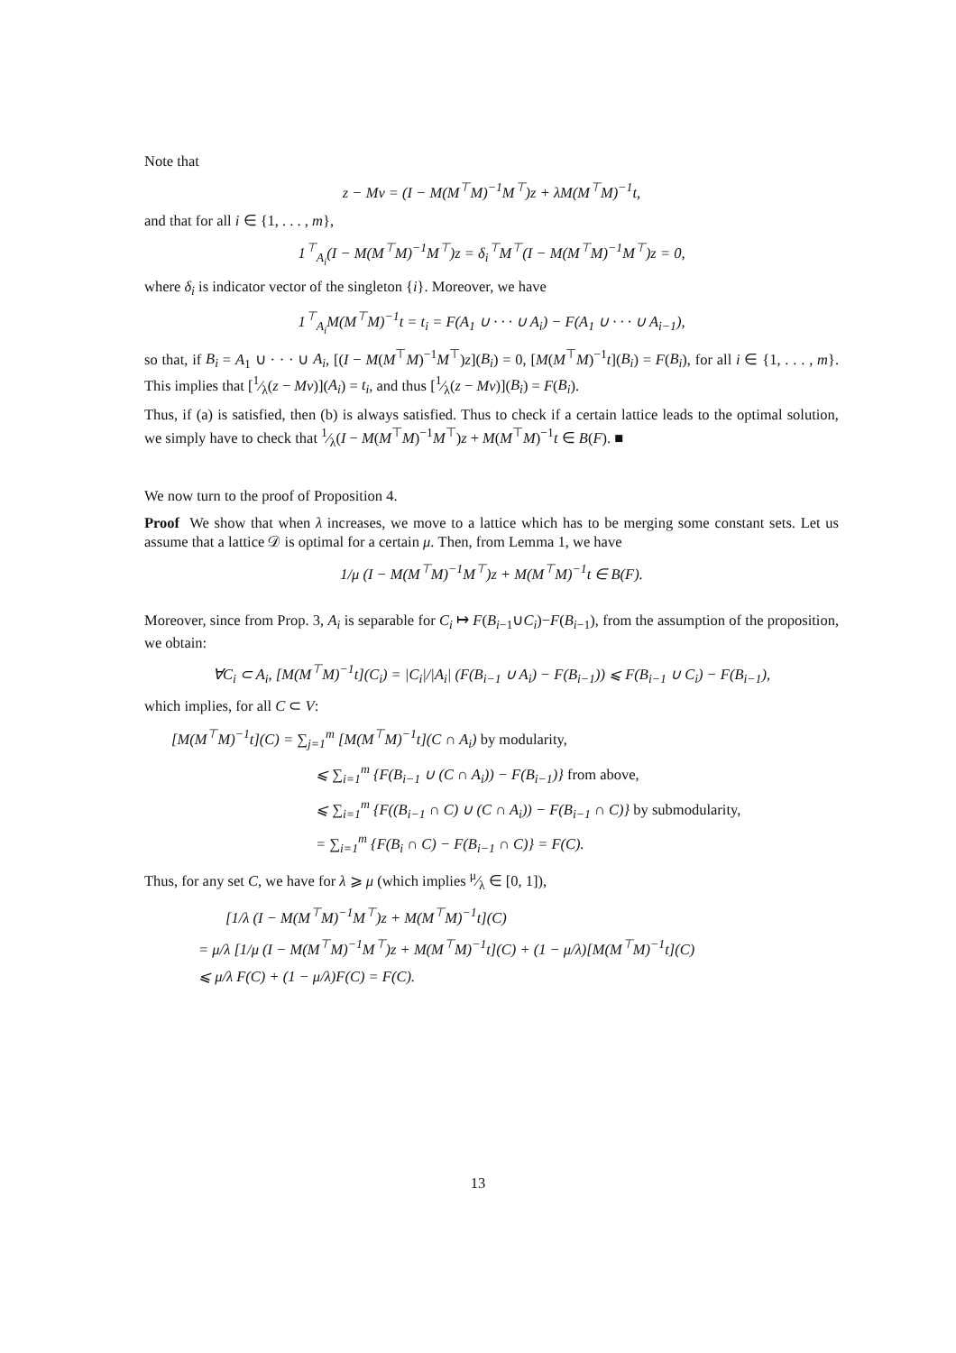Note that
z − Mv = (I − M(M<sup>⊤</sup>M)<sup>−1</sup>M<sup>⊤</sup>)z + λM(M<sup>⊤</sup>M)<sup>−1</sup>t,
and that for all i ∈ {1, . . . , m},
1<sup>⊤</sup><sub>A<sub>i</sub></sub>(I − M(M<sup>⊤</sup>M)<sup>−1</sup>M<sup>⊤</sup>)z = δ<sub>i</sub><sup>⊤</sup>M<sup>⊤</sup>(I − M(M<sup>⊤</sup>M)<sup>−1</sup>M<sup>⊤</sup>)z = 0,
where δ<sub>i</sub> is indicator vector of the singleton {i}. Moreover, we have
1<sup>⊤</sup><sub>A<sub>i</sub></sub>M(M<sup>⊤</sup>M)<sup>−1</sup>t = t<sub>i</sub> = F(A<sub>1</sub> ∪ · · · ∪ A<sub>i</sub>) − F(A<sub>1</sub> ∪ · · · ∪ A<sub>i−1</sub>),
so that, if B<sub>i</sub> = A<sub>1</sub> ∪ · · · ∪ A<sub>i</sub>, [(I − M(M<sup>⊤</sup>M)<sup>−1</sup>M<sup>⊤</sup>)z](B<sub>i</sub>) = 0, [M(M<sup>⊤</sup>M)<sup>−1</sup>t](B<sub>i</sub>) = F(B<sub>i</sub>), for all i ∈ {1, . . . , m}. This implies that [1⁄λ(z − Mv)](A<sub>i</sub>) = t<sub>i</sub>, and thus [1⁄λ(z − Mv)](B<sub>i</sub>) = F(B<sub>i</sub>).
Thus, if (a) is satisfied, then (b) is always satisfied. Thus to check if a certain lattice leads to the optimal solution, we simply have to check that 1⁄λ(I − M(M<sup>⊤</sup>M)<sup>−1</sup>M<sup>⊤</sup>)z + M(M<sup>⊤</sup>M)<sup>−1</sup>t ∈ B(F). ■
We now turn to the proof of Proposition 4.
Proof We show that when λ increases, we move to a lattice which has to be merging some constant sets. Let us assume that a lattice 𝒟 is optimal for a certain μ. Then, from Lemma 1, we have
1/μ (I − M(M<sup>⊤</sup>M)<sup>−1</sup>M<sup>⊤</sup>)z + M(M<sup>⊤</sup>M)<sup>−1</sup>t ∈ B(F).
Moreover, since from Prop. 3, A<sub>i</sub> is separable for C<sub>i</sub> ↦ F(B<sub>i−1</sub>∪C<sub>i</sub>)−F(B<sub>i−1</sub>), from the assumption of the proposition, we obtain:
∀C<sub>i</sub> ⊂ A<sub>i</sub>, [M(M<sup>⊤</sup>M)<sup>−1</sup>t](C<sub>i</sub>) = |C<sub>i</sub>|/|A<sub>i</sub>| (F(B<sub>i−1</sub> ∪ A<sub>i</sub>) − F(B<sub>i−1</sub>)) ⩽ F(B<sub>i−1</sub> ∪ C<sub>i</sub>) − F(B<sub>i−1</sub>),
which implies, for all C ⊂ V:
[M(M<sup>⊤</sup>M)<sup>−1</sup>t](C) = ∑<sub>j=1</sub><sup>m</sup> [M(M<sup>⊤</sup>M)<sup>−1</sup>t](C ∩ A<sub>i</sub>) by modularity,
⩽ ∑<sub>i=1</sub><sup>m</sup> {F(B<sub>i−1</sub> ∪ (C ∩ A<sub>i</sub>)) − F(B<sub>i−1</sub>)} from above,
⩽ ∑<sub>i=1</sub><sup>m</sup> {F((B<sub>i−1</sub> ∩ C) ∪ (C ∩ A<sub>i</sub>)) − F(B<sub>i−1</sub> ∩ C)} by submodularity,
= ∑<sub>i=1</sub><sup>m</sup> {F(B<sub>i</sub> ∩ C) − F(B<sub>i−1</sub> ∩ C)} = F(C).
Thus, for any set C, we have for λ ⩾ μ (which implies μ⁄λ ∈ [0, 1]),
[1/λ (I − M(M<sup>⊤</sup>M)<sup>−1</sup>M<sup>⊤</sup>)z + M(M<sup>⊤</sup>M)<sup>−1</sup>t](C)
= μ/λ [1/μ (I − M(M<sup>⊤</sup>M)<sup>−1</sup>M<sup>⊤</sup>)z + M(M<sup>⊤</sup>M)<sup>−1</sup>t](C) + (1 − μ/λ)[M(M<sup>⊤</sup>M)<sup>−1</sup>t](C)
⩽ μ/λ F(C) + (1 − μ/λ)F(C) = F(C).
13